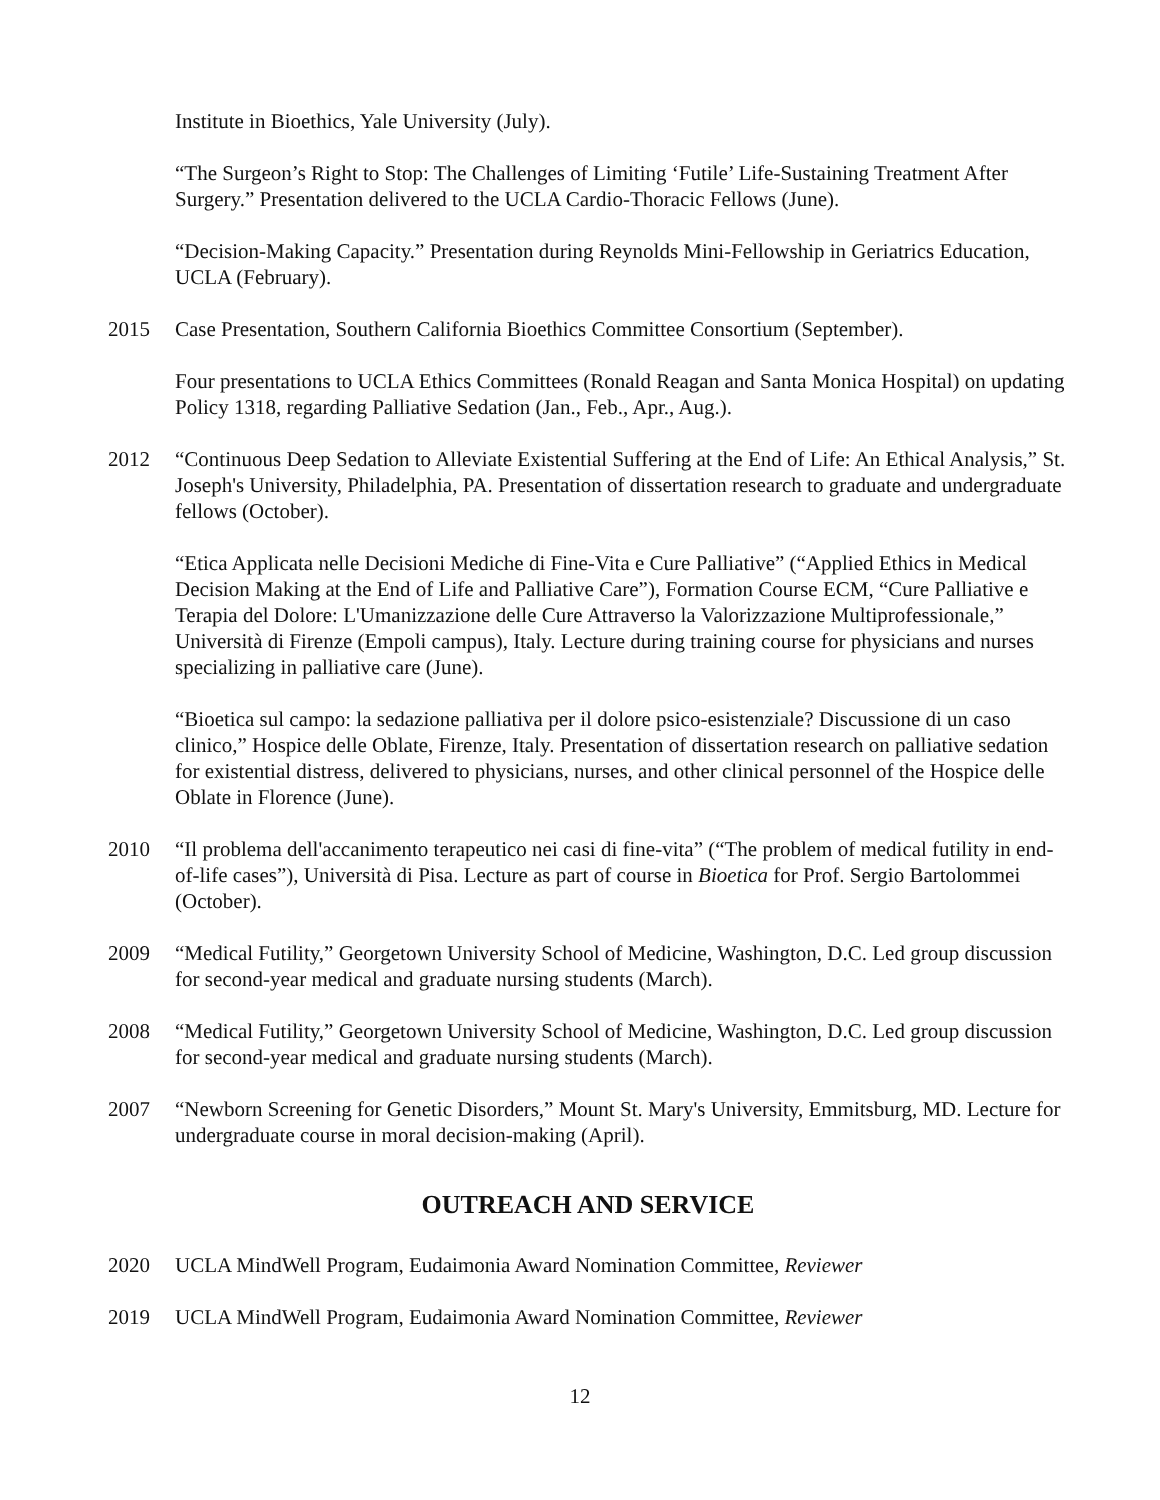Institute in Bioethics, Yale University (July).
“The Surgeon’s Right to Stop: The Challenges of Limiting ‘Futile’ Life-Sustaining Treatment After Surgery.” Presentation delivered to the UCLA Cardio-Thoracic Fellows (June).
“Decision-Making Capacity.” Presentation during Reynolds Mini-Fellowship in Geriatrics Education, UCLA (February).
2015 Case Presentation, Southern California Bioethics Committee Consortium (September).
Four presentations to UCLA Ethics Committees (Ronald Reagan and Santa Monica Hospital) on updating Policy 1318, regarding Palliative Sedation (Jan., Feb., Apr., Aug.).
2012 “Continuous Deep Sedation to Alleviate Existential Suffering at the End of Life: An Ethical Analysis,” St. Joseph's University, Philadelphia, PA. Presentation of dissertation research to graduate and undergraduate fellows (October).
“Etica Applicata nelle Decisioni Mediche di Fine-Vita e Cure Palliative” (“Applied Ethics in Medical Decision Making at the End of Life and Palliative Care”), Formation Course ECM, “Cure Palliative e Terapia del Dolore: L'Umanizzazione delle Cure Attraverso la Valorizzazione Multiprofessionale,” Università di Firenze (Empoli campus), Italy. Lecture during training course for physicians and nurses specializing in palliative care (June).
“Bioetica sul campo: la sedazione palliativa per il dolore psico-esistenziale? Discussione di un caso clinico,” Hospice delle Oblate, Firenze, Italy. Presentation of dissertation research on palliative sedation for existential distress, delivered to physicians, nurses, and other clinical personnel of the Hospice delle Oblate in Florence (June).
2010 “Il problema dell'accanimento terapeutico nei casi di fine-vita” (“The problem of medical futility in end-of-life cases”), Università di Pisa. Lecture as part of course in Bioetica for Prof. Sergio Bartolommei (October).
2009 “Medical Futility,” Georgetown University School of Medicine, Washington, D.C. Led group discussion for second-year medical and graduate nursing students (March).
2008 “Medical Futility,” Georgetown University School of Medicine, Washington, D.C. Led group discussion for second-year medical and graduate nursing students (March).
2007 “Newborn Screening for Genetic Disorders,” Mount St. Mary's University, Emmitsburg, MD. Lecture for undergraduate course in moral decision-making (April).
OUTREACH AND SERVICE
2020 UCLA MindWell Program, Eudaimonia Award Nomination Committee, Reviewer
2019 UCLA MindWell Program, Eudaimonia Award Nomination Committee, Reviewer
12